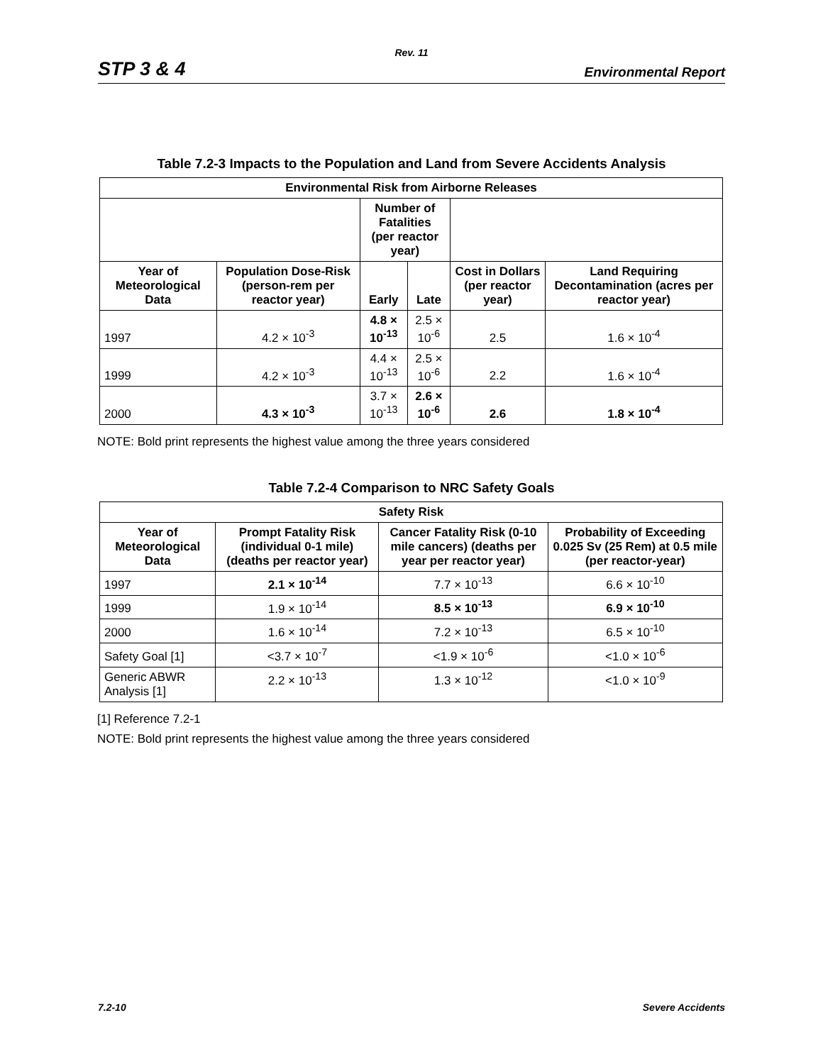Rev. 11
STP 3 & 4 Environmental Report
Table 7.2-3 Impacts to the Population and Land from Severe Accidents Analysis
| Environmental Risk from Airborne Releases | | | | | |
| --- | --- | --- | --- | --- | --- |
| | | Number of Fatalities (per reactor year) | | | |
| Year of Meteorological Data | Population Dose-Risk (person-rem per reactor year) | Early | Late | Cost in Dollars (per reactor year) | Land Requiring Decontamination (acres per reactor year) |
| 1997 | 4.2 × 10<sup>-3</sup> | 4.8 × 10<sup>-13</sup> | 2.5 × 10<sup>-6</sup> | 2.5 | 1.6 × 10<sup>-4</sup> |
| 1999 | 4.2 × 10<sup>-3</sup> | 4.4 × 10<sup>-13</sup> | 2.5 × 10<sup>-6</sup> | 2.2 | 1.6 × 10<sup>-4</sup> |
| 2000 | 4.3 × 10<sup>-3</sup> | 3.7 × 10<sup>-13</sup> | 2.6 × 10<sup>-6</sup> | 2.6 | 1.8 × 10<sup>-4</sup> |
NOTE: Bold print represents the highest value among the three years considered
Table 7.2-4 Comparison to NRC Safety Goals
| Safety Risk | | | |
| --- | --- | --- | --- |
| Year of Meteorological Data | Prompt Fatality Risk (individual 0-1 mile) (deaths per reactor year) | Cancer Fatality Risk (0-10 mile cancers) (deaths per year per reactor year) | Probability of Exceeding 0.025 Sv (25 Rem) at 0.5 mile (per reactor-year) |
| 1997 | 2.1 × 10<sup>-14</sup> | 7.7 × 10<sup>-13</sup> | 6.6 × 10<sup>-10</sup> |
| 1999 | 1.9 × 10<sup>-14</sup> | 8.5 × 10<sup>-13</sup> | 6.9 × 10<sup>-10</sup> |
| 2000 | 1.6 × 10<sup>-14</sup> | 7.2 × 10<sup>-13</sup> | 6.5 × 10<sup>-10</sup> |
| Safety Goal [1] | <3.7 × 10<sup>-7</sup> | <1.9 × 10<sup>-6</sup> | <1.0 × 10<sup>-6</sup> |
| Generic ABWR Analysis [1] | 2.2 × 10<sup>-13</sup> | 1.3 × 10<sup>-12</sup> | <1.0 × 10<sup>-9</sup> |
[1] Reference 7.2-1
NOTE: Bold print represents the highest value among the three years considered
7.2-10 Severe Accidents